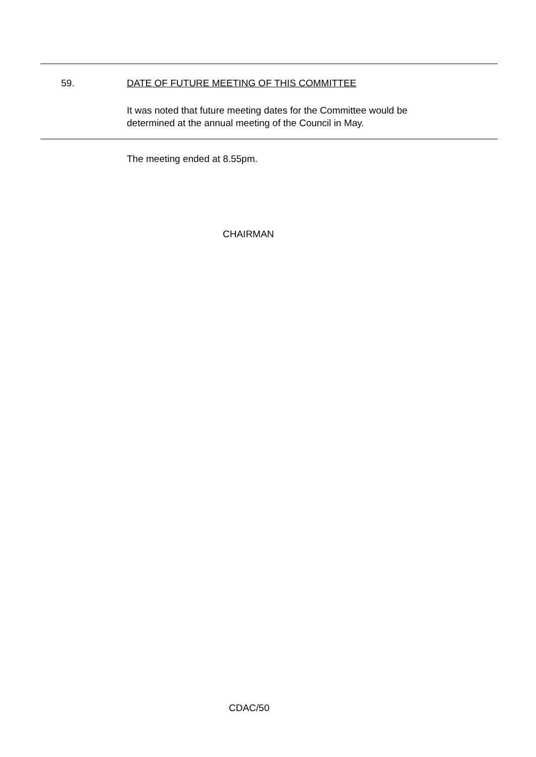59.
DATE OF FUTURE MEETING OF THIS COMMITTEE
It was noted that future meeting dates for the Committee would be
determined at the annual meeting of the Council in May.
The meeting ended at 8.55pm.
CHAIRMAN
CDAC/50